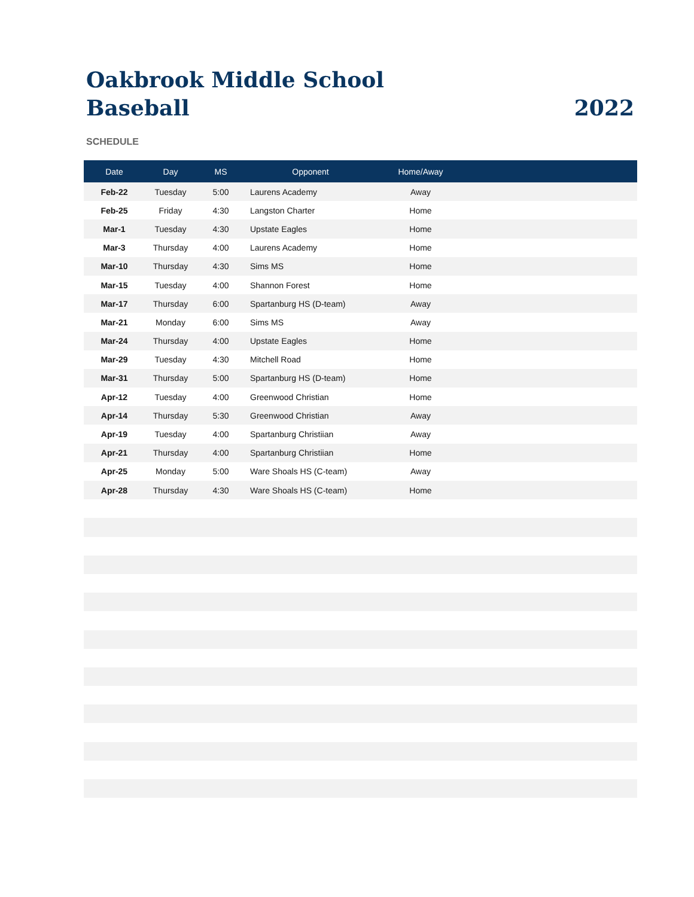Oakbrook Middle School
Baseball
2022
SCHEDULE
| Date | Day | MS | Opponent | Home/Away | |
| --- | --- | --- | --- | --- | --- |
| Feb-22 | Tuesday | 5:00 | Laurens Academy | Away | |
| Feb-25 | Friday | 4:30 | Langston Charter | Home | |
| Mar-1 | Tuesday | 4:30 | Upstate Eagles | Home | |
| Mar-3 | Thursday | 4:00 | Laurens Academy | Home | |
| Mar-10 | Thursday | 4:30 | Sims MS | Home | |
| Mar-15 | Tuesday | 4:00 | Shannon Forest | Home | |
| Mar-17 | Thursday | 6:00 | Spartanburg HS (D-team) | Away | |
| Mar-21 | Monday | 6:00 | Sims MS | Away | |
| Mar-24 | Thursday | 4:00 | Upstate Eagles | Home | |
| Mar-29 | Tuesday | 4:30 | Mitchell Road | Home | |
| Mar-31 | Thursday | 5:00 | Spartanburg HS (D-team) | Home | |
| Apr-12 | Tuesday | 4:00 | Greenwood Christian | Home | |
| Apr-14 | Thursday | 5:30 | Greenwood Christian | Away | |
| Apr-19 | Tuesday | 4:00 | Spartanburg Christiian | Away | |
| Apr-21 | Thursday | 4:00 | Spartanburg Christiian | Home | |
| Apr-25 | Monday | 5:00 | Ware Shoals HS (C-team) | Away | |
| Apr-28 | Thursday | 4:30 | Ware Shoals HS (C-team) | Home | |